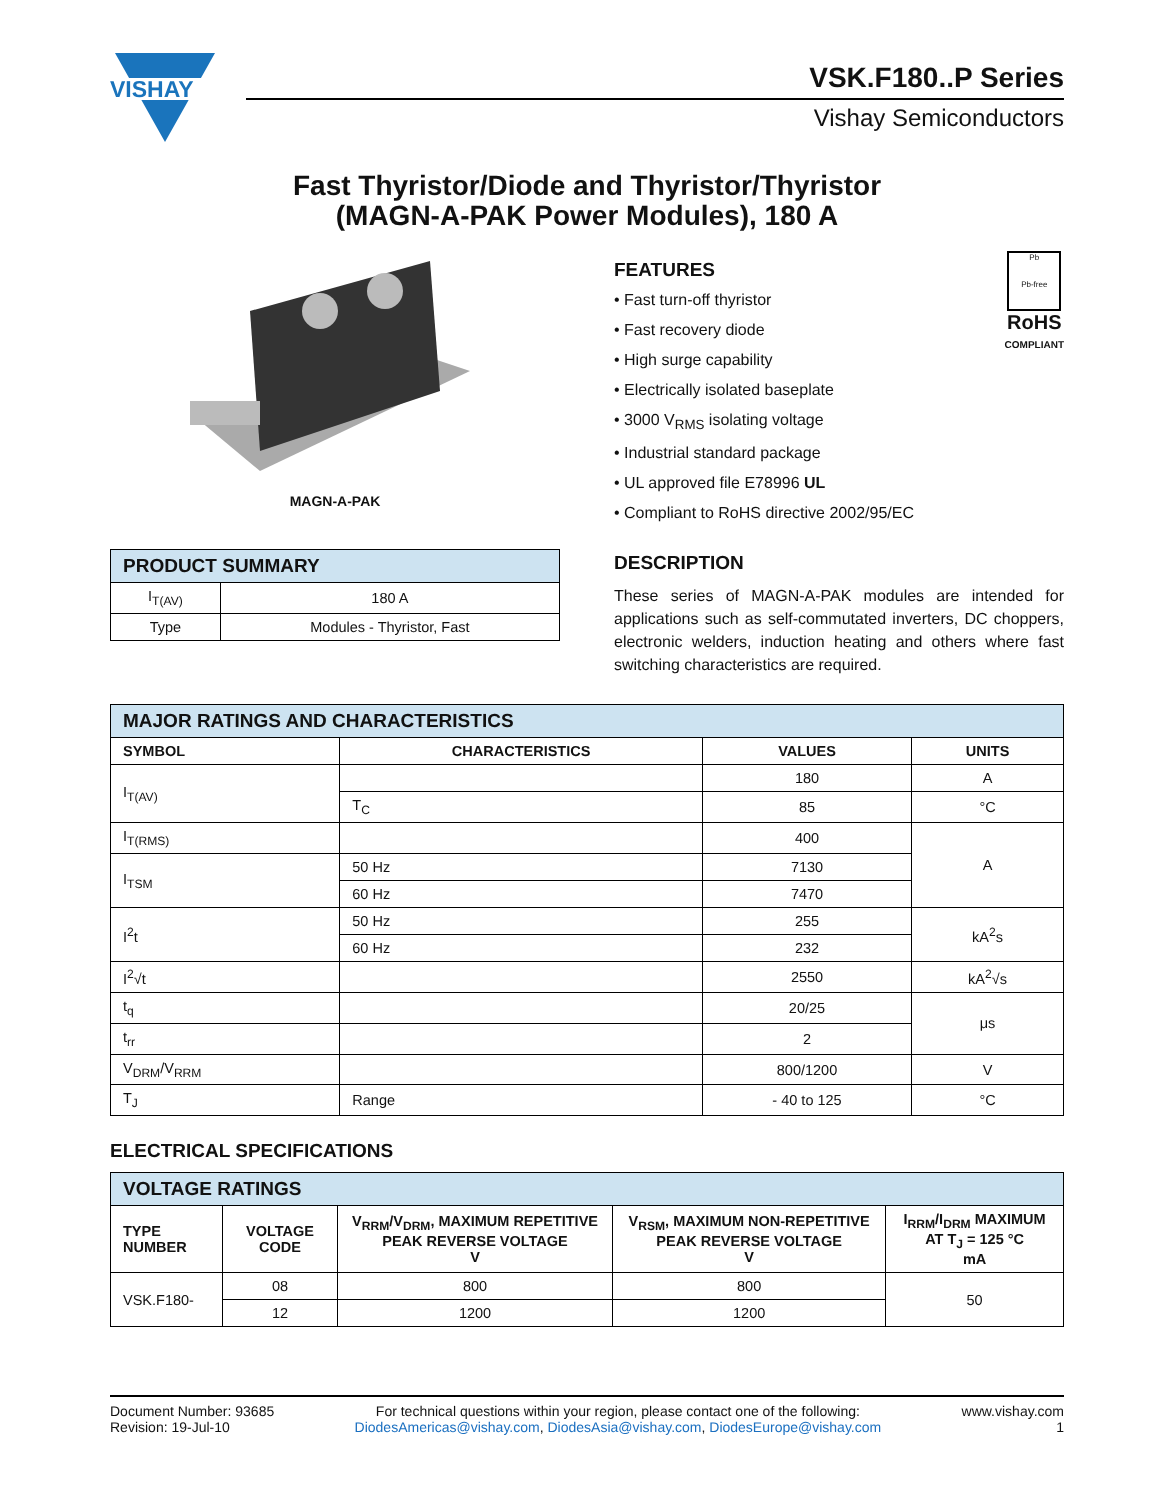VISHAY
VSK.F180..P Series
Vishay Semiconductors
Fast Thyristor/Diode and Thyristor/Thyristor
(MAGN-A-PAK Power Modules), 180 A
MAGN-A-PAK
| PRODUCT SUMMARY | |
| I<sub>T(AV)</sub> | 180 A |
| Type | Modules - Thyristor, Fast |
FEATURES
• Fast turn-off thyristor
• Fast recovery diode
• High surge capability
• Electrically isolated baseplate
• 3000 V<sub>RMS</sub> isolating voltage
• Industrial standard package
• UL approved file E78996 UL
• Compliant to RoHS directive 2002/95/EC
Pb
Pb-free
RoHS
COMPLIANT
DESCRIPTION
These series of MAGN-A-PAK modules are intended for applications such as self-commutated inverters, DC choppers, electronic welders, induction heating and others where fast switching characteristics are required.
| MAJOR RATINGS AND CHARACTERISTICS | | | |
| SYMBOL | CHARACTERISTICS | VALUES | UNITS |
| I<sub>T(AV)</sub> | | 180 | A |
| | T<sub>C</sub> | 85 | °C |
| I<sub>T(RMS)</sub> | | 400 | A |
| I<sub>TSM</sub> | 50 Hz | 7130 | |
| | 60 Hz | 7470 | |
| I<sup>2</sup>t | 50 Hz | 255 | kA<sup>2</sup>s |
| | 60 Hz | 232 | |
| I<sup>2</sup>√t | | 2550 | kA<sup>2</sup>√s |
| t<sub>q</sub> | | 20/25 | μs |
| t<sub>rr</sub> | | 2 | |
| V<sub>DRM</sub>/V<sub>RRM</sub> | | 800/1200 | V |
| T<sub>J</sub> | Range | - 40 to 125 | °C |
ELECTRICAL SPECIFICATIONS
| VOLTAGE RATINGS | | | | |
| TYPE NUMBER | VOLTAGE CODE | V<sub>RRM</sub>/V<sub>DRM</sub>, MAXIMUM REPETITIVE PEAK REVERSE VOLTAGE V | V<sub>RSM</sub>, MAXIMUM NON-REPETITIVE PEAK REVERSE VOLTAGE V | I<sub>RRM</sub>/I<sub>DRM</sub> MAXIMUM AT T<sub>J</sub> = 125 °C mA |
| VSK.F180- | 08 | 800 | 800 | 50 |
| | 12 | 1200 | 1200 | |
Document Number: 93685
Revision: 19-Jul-10
For technical questions within your region, please contact one of the following:
DiodesAmericas@vishay.com, DiodesAsia@vishay.com, DiodesEurope@vishay.com
www.vishay.com
1